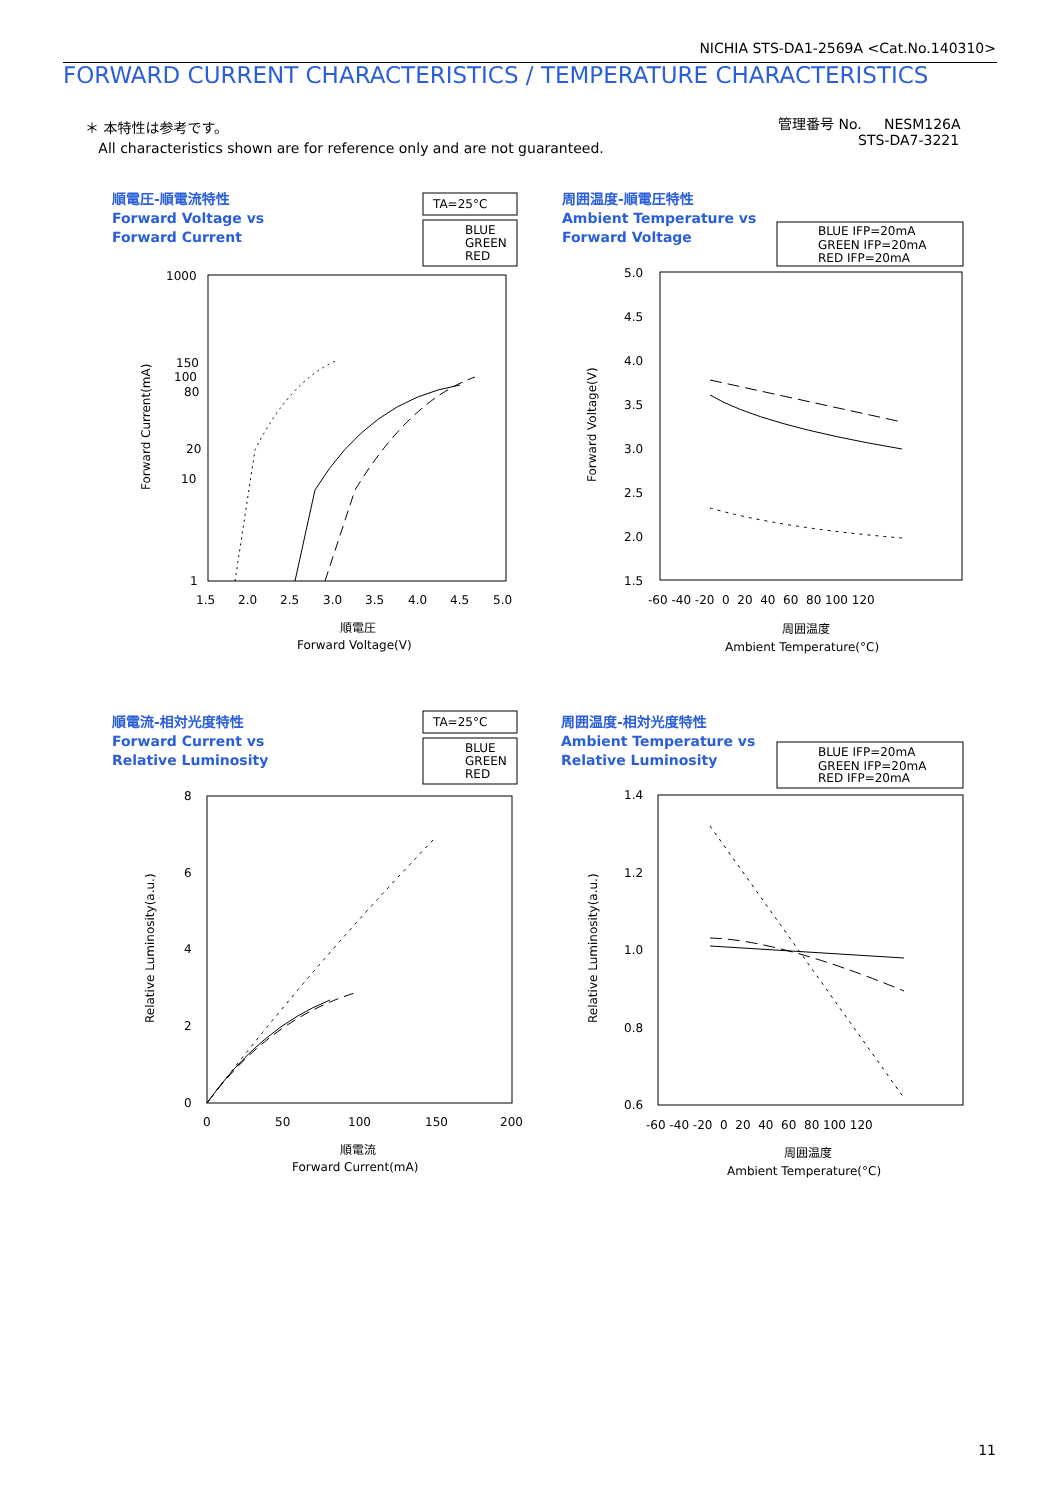NICHIA STS-DA1-2569A <Cat.No.140310>
FORWARD CURRENT CHARACTERISTICS / TEMPERATURE CHARACTERISTICS
＊ 本特性は参考です。
All characteristics shown are for reference only and are not guaranteed.
管理番号 No. NESM126A
STS-DA7-3221
順電圧-順電流特性
Forward Voltage vs
Forward Current
TA=25°C
BLUE
GREEN
RED
1000
150
100
80
20
10
1
1.5
2.0
2.5
3.0
3.5
4.0
4.5
5.0
順電圧
Forward Voltage(V)
Forward Current(mA)
周囲温度-順電圧特性
Ambient Temperature vs
Forward Voltage
BLUE IFP=20mA
GREEN IFP=20mA
RED IFP=20mA
5.0
4.5
4.0
3.5
3.0
2.5
2.0
1.5
-60 -40 -20 0 20 40 60 80 100 120
周囲温度
Ambient Temperature(°C)
Forward Voltage(V)
順電流-相対光度特性
Forward Current vs
Relative Luminosity
TA=25°C
BLUE
GREEN
RED
8
6
4
2
0
0
50
100
150
200
順電流
Forward Current(mA)
Relative Luminosity(a.u.)
周囲温度-相対光度特性
Ambient Temperature vs
Relative Luminosity
BLUE IFP=20mA
GREEN IFP=20mA
RED IFP=20mA
1.4
1.2
1.0
0.8
0.6
-60 -40 -20 0 20 40 60 80 100 120
周囲温度
Ambient Temperature(°C)
Relative Luminosity(a.u.)
11